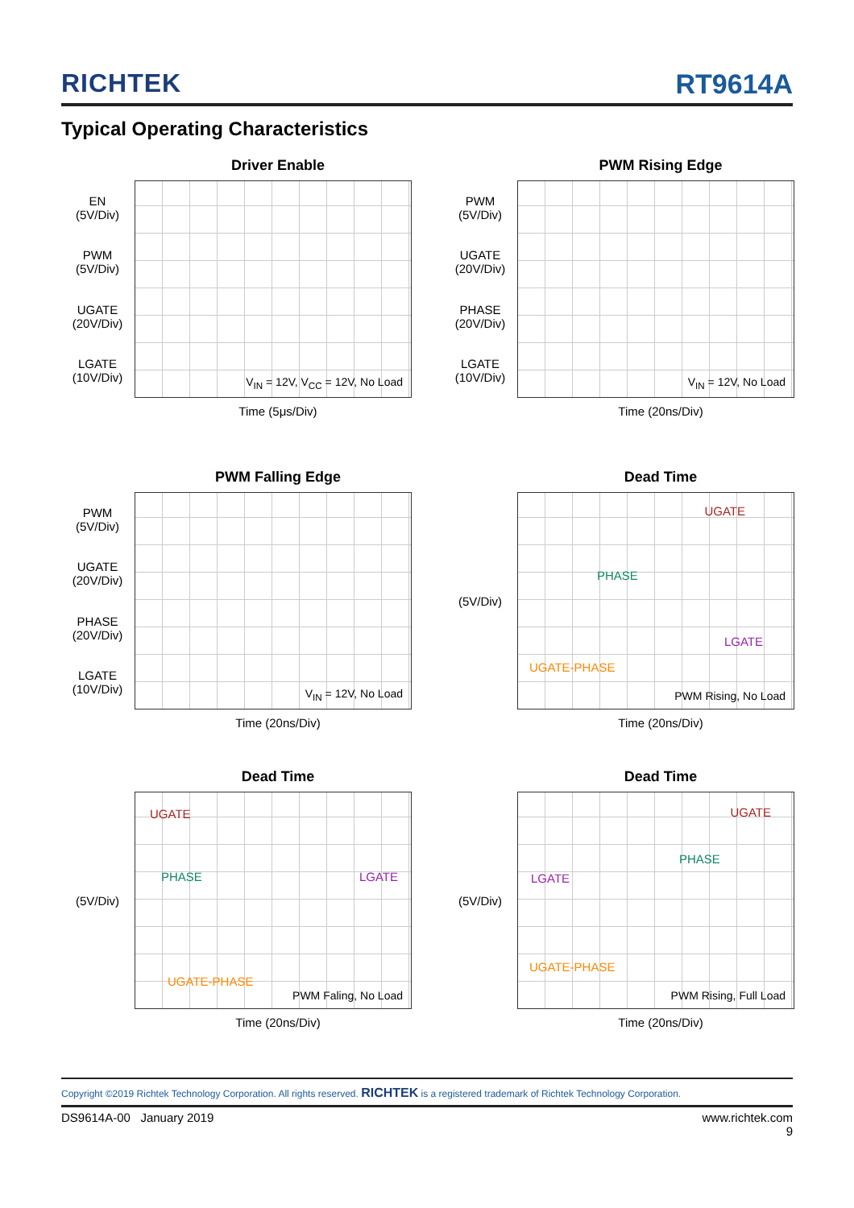RICHTEK RT9614A
Typical Operating Characteristics
Driver Enable
EN
(5V/Div)
PWM
(5V/Div)
UGATE
(20V/Div)
LGATE
(10V/Div)
V<sub>IN</sub> = 12V, V<sub>CC</sub> = 12V, No Load
Time (5μs/Div)
PWM Rising Edge
PWM
(5V/Div)
UGATE
(20V/Div)
PHASE
(20V/Div)
LGATE
(10V/Div)
V<sub>IN</sub> = 12V, No Load
Time (20ns/Div)
PWM Falling Edge
PWM
(5V/Div)
UGATE
(20V/Div)
PHASE
(20V/Div)
LGATE
(10V/Div)
V<sub>IN</sub> = 12V, No Load
Time (20ns/Div)
Dead Time
(5V/Div)
UGATE
PHASE
LGATE
UGATE-PHASE
PWM Rising, No Load
Time (20ns/Div)
Dead Time
(5V/Div)
UGATE
PHASE LGATE
UGATE-PHASE
PWM Faling, No Load
Time (20ns/Div)
Dead Time
(5V/Div)
UGATE
PHASE
LGATE
UGATE-PHASE
PWM Rising, Full Load
Time (20ns/Div)
Copyright ©2019 Richtek Technology Corporation. All rights reserved. RICHTEK is a registered trademark of Richtek Technology Corporation.
DS9614A-00 January 2019 www.richtek.com
9